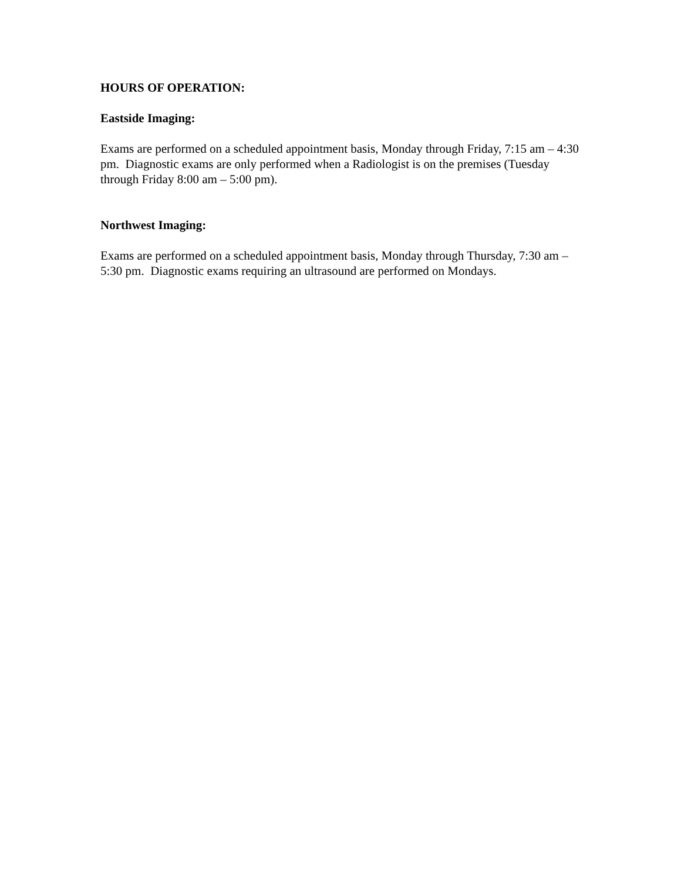HOURS OF OPERATION:
Eastside Imaging:
Exams are performed on a scheduled appointment basis, Monday through Friday, 7:15 am – 4:30 pm. Diagnostic exams are only performed when a Radiologist is on the premises (Tuesday through Friday 8:00 am – 5:00 pm).
Northwest Imaging:
Exams are performed on a scheduled appointment basis, Monday through Thursday, 7:30 am – 5:30 pm. Diagnostic exams requiring an ultrasound are performed on Mondays.